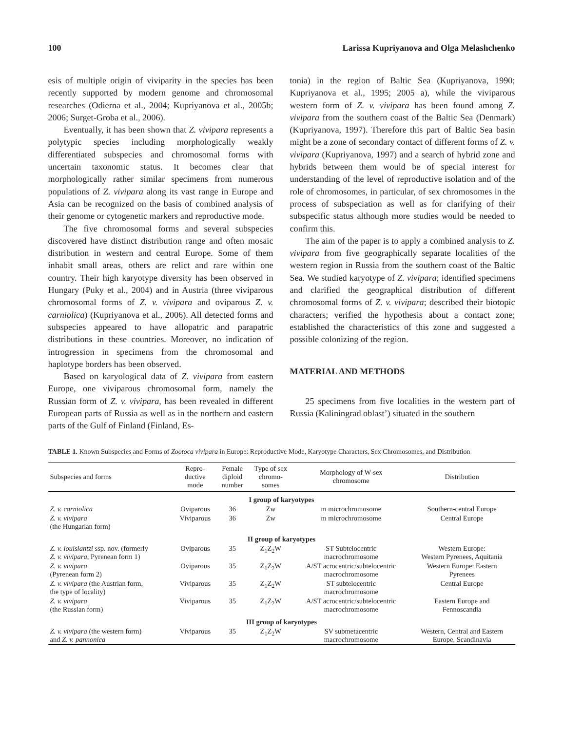100 Larissa Kupriyanova and Olga Melashchenko
esis of multiple origin of viviparity in the species has been recently supported by modern genome and chromosomal researches (Odierna et al., 2004; Kupriyanova et al., 2005b; 2006; Surget-Groba et al., 2006).
Eventually, it has been shown that Z. vivipara represents a polytypic species including morphologically weakly differentiated subspecies and chromosomal forms with uncertain taxonomic status. It becomes clear that morphologically rather similar specimens from numerous populations of Z. vivipara along its vast range in Europe and Asia can be recognized on the basis of combined analysis of their genome or cytogenetic markers and reproductive mode.
The five chromosomal forms and several subspecies discovered have distinct distribution range and often mosaic distribution in western and central Europe. Some of them inhabit small areas, others are relict and rare within one country. Their high karyotype diversity has been observed in Hungary (Puky et al., 2004) and in Austria (three viviparous chromosomal forms of Z. v. vivipara and oviparous Z. v. carniolica) (Kupriyanova et al., 2006). All detected forms and subspecies appeared to have allopatric and parapatric distributions in these countries. Moreover, no indication of introgression in specimens from the chromosomal and haplotype borders has been observed.
Based on karyological data of Z. vivipara from eastern Europe, one viviparous chromosomal form, namely the Russian form of Z. v. vivipara, has been revealed in different European parts of Russia as well as in the northern and eastern parts of the Gulf of Finland (Finland, Es-
tonia) in the region of Baltic Sea (Kupriyanova, 1990; Kupriyanova et al., 1995; 2005 a), while the viviparous western form of Z. v. vivipara has been found among Z. vivipara from the southern coast of the Baltic Sea (Denmark) (Kupriyanova, 1997). Therefore this part of Baltic Sea basin might be a zone of secondary contact of different forms of Z. v. vivipara (Kupriyanova, 1997) and a search of hybrid zone and hybrids between them would be of special interest for understanding of the level of reproductive isolation and of the role of chromosomes, in particular, of sex chromosomes in the process of subspeciation as well as for clarifying of their subspecific status although more studies would be needed to confirm this.
The aim of the paper is to apply a combined analysis to Z. vivipara from five geographically separate localities of the western region in Russia from the southern coast of the Baltic Sea. We studied karyotype of Z. vivipara; identified specimens and clarified the geographical distribution of different chromosomal forms of Z. v. vivipara; described their biotopic characters; verified the hypothesis about a contact zone; established the characteristics of this zone and suggested a possible colonizing of the region.
MATERIAL AND METHODS
25 specimens from five localities in the western part of Russia (Kaliningrad oblast’) situated in the southern
TABLE 1. Known Subspecies and Forms of Zootoca vivipara in Europe: Reproductive Mode, Karyotype Characters, Sex Chromosomes, and Distribution
| Subspecies and forms | Repro- ductive mode | Female diploid number | Type of sex chromo- somes | Morphology of W-sex chromosome | Distribution |
| --- | --- | --- | --- | --- | --- |
| I group of karyotypes | | | | | |
| Z. v. carniolica | Oviparous | 36 | Zw | m microchromosome | Southern-central Europe |
| Z. v. vivipara (the Hungarian form) | Viviparous | 36 | Zw | m microchromosome | Central Europe |
| II group of karyotypes | | | | | |
| Z. v. louislantzi ssp. nov. (formerly Z. v. vivipara , Pyrenean form 1) | Oviparous | 35 | Z<sub>1</sub>Z<sub>2</sub>W | ST Subtelocentric macrochromosome | Western Europe: Western Pyrenees, Aquitania |
| Z. v. vivipara (Pyrenean form 2) | Oviparous | 35 | Z<sub>1</sub>Z<sub>2</sub>W | A/ST acrocentric/subtelocentric macrochromosome | Western Europe: Eastern Pyrenees |
| Z. v. vivipara (the Austrian form, the type of locality) | Viviparous | 35 | Z<sub>1</sub>Z<sub>2</sub>W | ST subtelocentric macrochromosome | Central Europe |
| Z. v. vivipara (the Russian form) | Viviparous | 35 | Z<sub>1</sub>Z<sub>2</sub>W | A/ST acrocentric/subtelocentric macrochromosome | Eastern Europe and Fennoscandia |
| III group of karyotypes | | | | | |
| Z. v. vivipara (the western form) and Z. v. pannonica | Viviparous | 35 | Z<sub>1</sub>Z<sub>2</sub>W | SV submetacentric macrochromosome | Western, Central and Eastern Europe, Scandinavia |